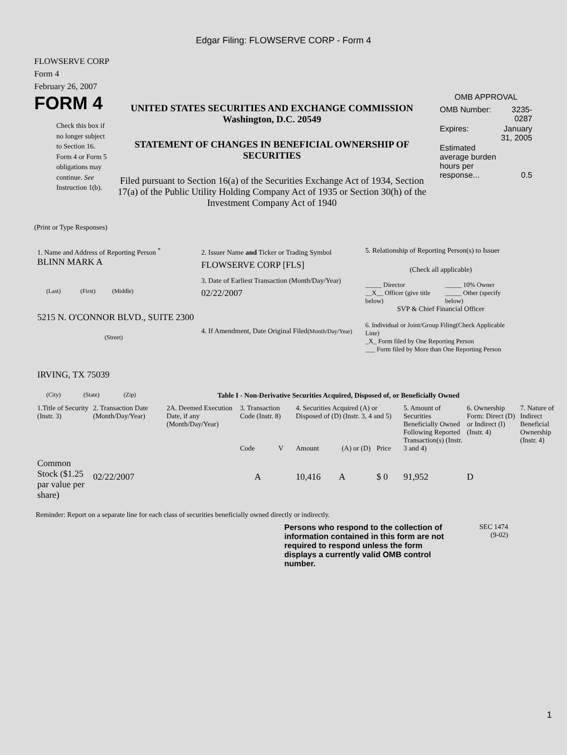Edgar Filing: FLOWSERVE CORP - Form 4
FLOWSERVE CORP
Form 4
February 26, 2007
FORM 4
Check this box if no longer subject to Section 16. Form 4 or Form 5 obligations may continue. See Instruction 1(b).
UNITED STATES SECURITIES AND EXCHANGE COMMISSION
Washington, D.C. 20549
STATEMENT OF CHANGES IN BENEFICIAL OWNERSHIP OF SECURITIES
Filed pursuant to Section 16(a) of the Securities Exchange Act of 1934, Section 17(a) of the Public Utility Holding Company Act of 1935 or Section 30(h) of the Investment Company Act of 1940
OMB APPROVAL
| OMB Number: | 3235-0287 |
| Expires: | January 31, 2005 |
| Estimated average burden hours per response... | 0.5 |
(Print or Type Responses)
1. Name and Address of Reporting Person <sup>*</sup>
BLINN MARK A
(Last) (First) (Middle)
5215 N. O'CONNOR BLVD., SUITE 2300
(Street)
IRVING, TX 75039
(City) (State) (Zip)
2. Issuer Name and Ticker or Trading Symbol
FLOWSERVE CORP [FLS]
3. Date of Earliest Transaction (Month/Day/Year)
02/22/2007
4. If Amendment, Date Original Filed(Month/Day/Year)
5. Relationship of Reporting Person(s) to Issuer
(Check all applicable)
| _____ Director | _____ 10% Owner |
| __X__ Officer (give title below) | _____ Other (specify below) |
SVP & Chief Financial Officer
6. Individual or Joint/Group Filing(Check Applicable Line)
_X_ Form filed by One Reporting Person
___ Form filed by More than One Reporting Person
Table I - Non-Derivative Securities Acquired, Disposed of, or Beneficially Owned
| 1.Title of Security (Instr. 3) | 2. Transaction Date (Month/Day/Year) | 2A. Deemed Execution Date, if any (Month/Day/Year) | 3. Transaction Code (Instr. 8) | | 4. Securities Acquired (A) or Disposed of (D) (Instr. 3, 4 and 5) | | | 5. Amount of Securities Beneficially Owned Following Reported Transaction(s) (Instr. 3 and 4) | 6. Ownership Form: Direct (D) or Indirect (I) (Instr. 4) | 7. Nature of Indirect Beneficial Ownership (Instr. 4) |
| --- | --- | --- | --- | --- | --- | --- | --- | --- | --- | --- |
| | | | Code | V | Amount | (A) or (D) | Price | | | |
| Common Stock ($1.25 par value per share) | 02/22/2007 | | A | | 10,416 | A | $ 0 | 91,952 | D | |
Reminder: Report on a separate line for each class of securities beneficially owned directly or indirectly.
Persons who respond to the collection of information contained in this form are not required to respond unless the form displays a currently valid OMB control number.
SEC 1474
(9-02)
1